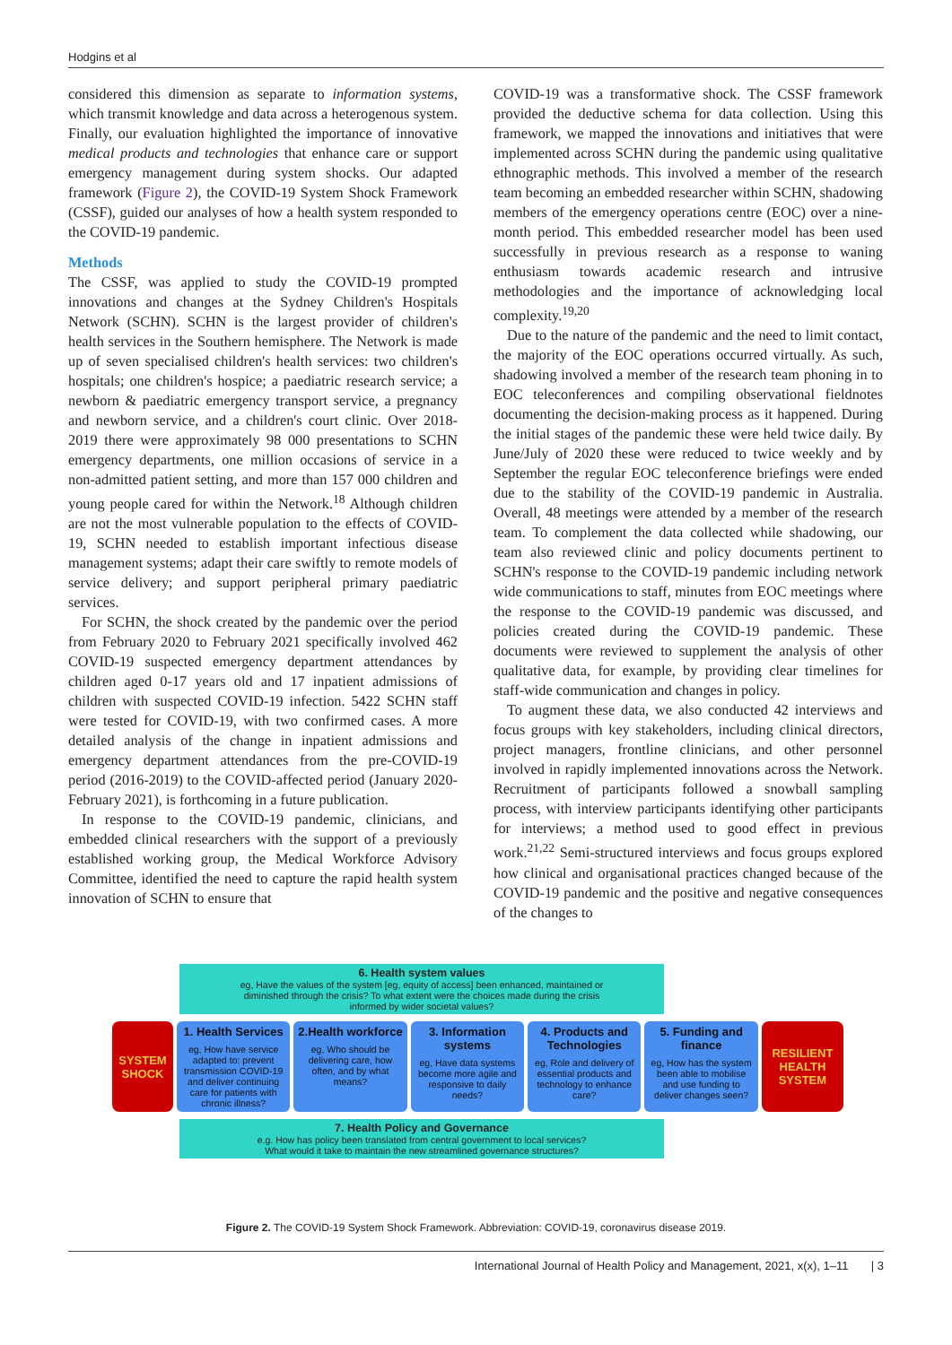Hodgins et al
considered this dimension as separate to information systems, which transmit knowledge and data across a heterogenous system. Finally, our evaluation highlighted the importance of innovative medical products and technologies that enhance care or support emergency management during system shocks. Our adapted framework (Figure 2), the COVID-19 System Shock Framework (CSSF), guided our analyses of how a health system responded to the COVID-19 pandemic.
Methods
The CSSF, was applied to study the COVID-19 prompted innovations and changes at the Sydney Children's Hospitals Network (SCHN). SCHN is the largest provider of children's health services in the Southern hemisphere. The Network is made up of seven specialised children's health services: two children's hospitals; one children's hospice; a paediatric research service; a newborn & paediatric emergency transport service, a pregnancy and newborn service, and a children's court clinic. Over 2018-2019 there were approximately 98 000 presentations to SCHN emergency departments, one million occasions of service in a non-admitted patient setting, and more than 157 000 children and young people cared for within the Network.<sup>18</sup> Although children are not the most vulnerable population to the effects of COVID-19, SCHN needed to establish important infectious disease management systems; adapt their care swiftly to remote models of service delivery; and support peripheral primary paediatric services.
For SCHN, the shock created by the pandemic over the period from February 2020 to February 2021 specifically involved 462 COVID-19 suspected emergency department attendances by children aged 0-17 years old and 17 inpatient admissions of children with suspected COVID-19 infection. 5422 SCHN staff were tested for COVID-19, with two confirmed cases. A more detailed analysis of the change in inpatient admissions and emergency department attendances from the pre-COVID-19 period (2016-2019) to the COVID-affected period (January 2020-February 2021), is forthcoming in a future publication.
In response to the COVID-19 pandemic, clinicians, and embedded clinical researchers with the support of a previously established working group, the Medical Workforce Advisory Committee, identified the need to capture the rapid health system innovation of SCHN to ensure that
COVID-19 was a transformative shock. The CSSF framework provided the deductive schema for data collection. Using this framework, we mapped the innovations and initiatives that were implemented across SCHN during the pandemic using qualitative ethnographic methods. This involved a member of the research team becoming an embedded researcher within SCHN, shadowing members of the emergency operations centre (EOC) over a nine-month period. This embedded researcher model has been used successfully in previous research as a response to waning enthusiasm towards academic research and intrusive methodologies and the importance of acknowledging local complexity.<sup>19,20</sup>
Due to the nature of the pandemic and the need to limit contact, the majority of the EOC operations occurred virtually. As such, shadowing involved a member of the research team phoning in to EOC teleconferences and compiling observational fieldnotes documenting the decision-making process as it happened. During the initial stages of the pandemic these were held twice daily. By June/July of 2020 these were reduced to twice weekly and by September the regular EOC teleconference briefings were ended due to the stability of the COVID-19 pandemic in Australia. Overall, 48 meetings were attended by a member of the research team. To complement the data collected while shadowing, our team also reviewed clinic and policy documents pertinent to SCHN's response to the COVID-19 pandemic including network wide communications to staff, minutes from EOC meetings where the response to the COVID-19 pandemic was discussed, and policies created during the COVID-19 pandemic. These documents were reviewed to supplement the analysis of other qualitative data, for example, by providing clear timelines for staff-wide communication and changes in policy.
To augment these data, we also conducted 42 interviews and focus groups with key stakeholders, including clinical directors, project managers, frontline clinicians, and other personnel involved in rapidly implemented innovations across the Network. Recruitment of participants followed a snowball sampling process, with interview participants identifying other participants for interviews; a method used to good effect in previous work.<sup>21,22</sup> Semi-structured interviews and focus groups explored how clinical and organisational practices changed because of the COVID-19 pandemic and the positive and negative consequences of the changes to
6. Health system values
eg, Have the values of the system [eg, equity of access] been enhanced, maintained or diminished through the crisis? To what extent were the choices made during the crisis informed by wider societal values?
SYSTEM SHOCK
1. Health Services
eg, How have service adapted to: prevent transmission COVID-19 and deliver continuing care for patients with chronic illness?
2.Health workforce
eg, Who should be delivering care, how often, and by what means?
3. Information systems
eg, Have data systems become more agile and responsive to daily needs?
4. Products and Technologies
eg, Role and delivery of essential products and technology to enhance care?
5. Funding and finance
eg, How has the system been able to mobilise and use funding to deliver changes seen?
RESILIENT HEALTH SYSTEM
7. Health Policy and Governance
e.g. How has policy been translated from central government to local services?
What would it take to maintain the new streamlined governance structures?
Figure 2. The COVID-19 System Shock Framework. Abbreviation: COVID-19, coronavirus disease 2019.
International Journal of Health Policy and Management, 2021, x(x), 1–11 | 3